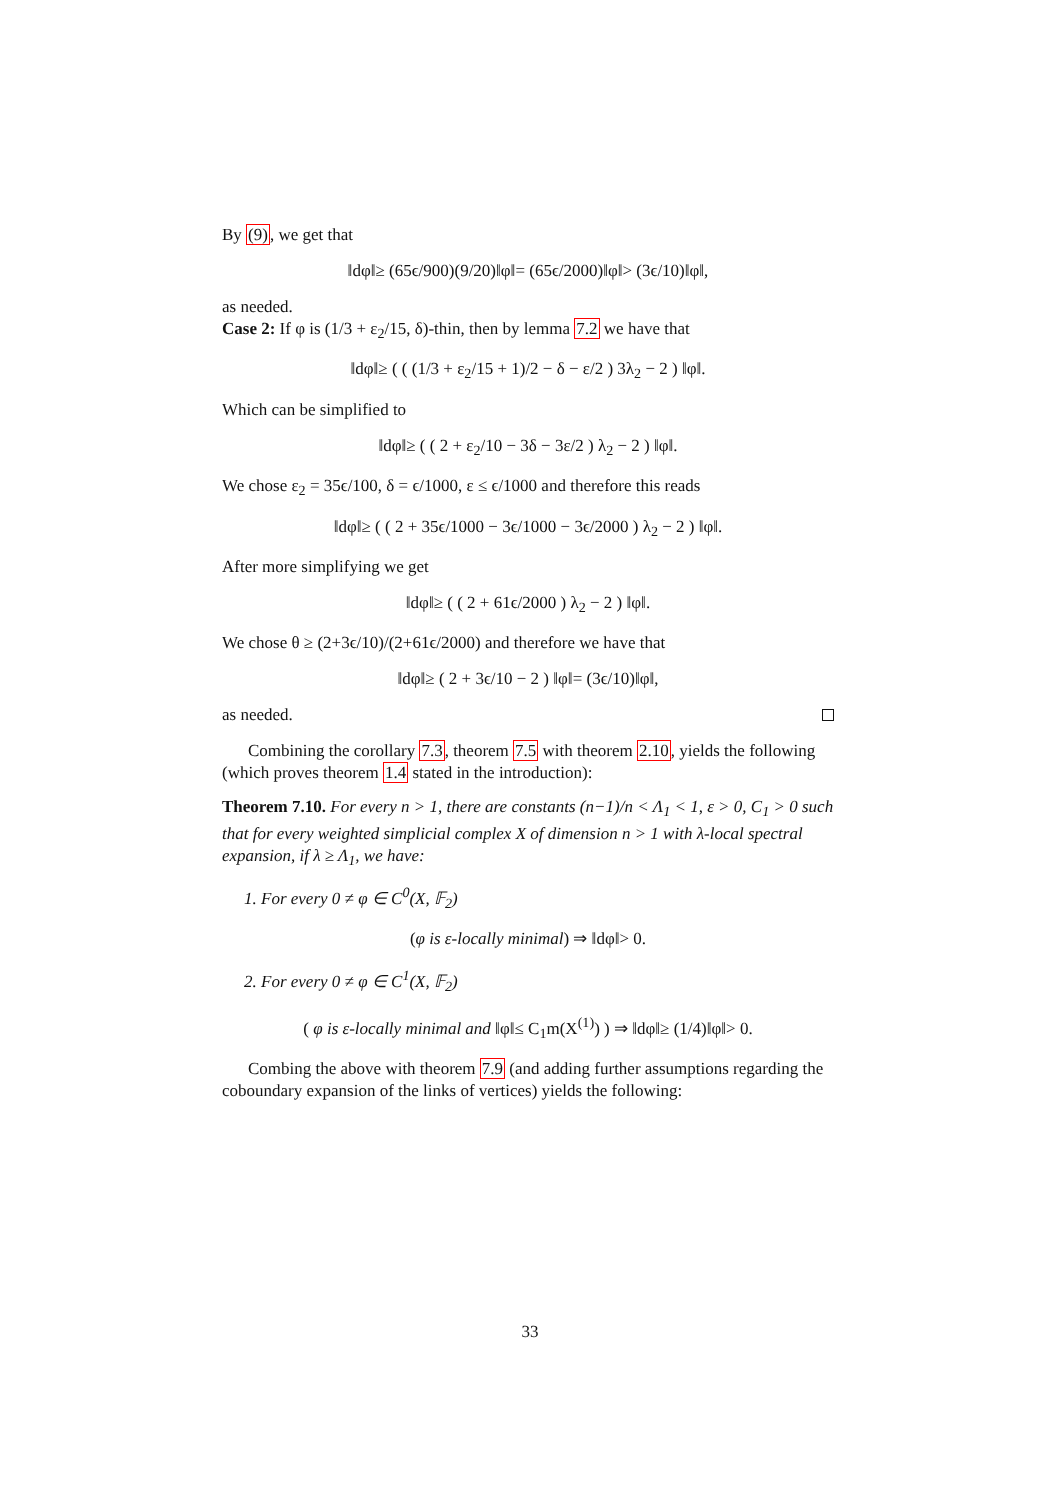By (9), we get that
‖dφ‖≥ (65ϵ/900)(9/20)‖φ‖= (65ϵ/2000)‖φ‖> (3ϵ/10)‖φ‖,
as needed.
Case 2: If φ is (1/3 + ε<sub>2</sub>/15, δ)-thin, then by lemma 7.2 we have that
‖dφ‖≥ ( ( (1/3 + ε<sub>2</sub>/15 + 1)/2 − δ − ε/2 ) 3λ<sub>2</sub> − 2 ) ‖φ‖.
Which can be simplified to
‖dφ‖≥ ( ( 2 + ε<sub>2</sub>/10 − 3δ − 3ε/2 ) λ<sub>2</sub> − 2 ) ‖φ‖.
We chose ε<sub>2</sub> = 35ϵ/100, δ = ϵ/1000, ε ≤ ϵ/1000 and therefore this reads
‖dφ‖≥ ( ( 2 + 35ϵ/1000 − 3ϵ/1000 − 3ϵ/2000 ) λ<sub>2</sub> − 2 ) ‖φ‖.
After more simplifying we get
‖dφ‖≥ ( ( 2 + 61ϵ/2000 ) λ<sub>2</sub> − 2 ) ‖φ‖.
We chose θ ≥ (2+3ϵ/10)/(2+61ϵ/2000) and therefore we have that
‖dφ‖≥ ( 2 + 3ϵ/10 − 2 ) ‖φ‖= (3ϵ/10)‖φ‖,
as needed.
Combining the corollary 7.3, theorem 7.5 with theorem 2.10, yields the following (which proves theorem 1.4 stated in the introduction):
Theorem 7.10. For every n > 1, there are constants (n−1)/n < Λ<sub>1</sub> < 1, ε > 0, C<sub>1</sub> > 0 such that for every weighted simplicial complex X of dimension n > 1 with λ-local spectral expansion, if λ ≥ Λ<sub>1</sub>, we have:
1. For every 0 ≠ φ ∈ C<sup>0</sup>(X, 𝔽<sub>2</sub>)
(φ is ε-locally minimal) ⇒ ‖dφ‖> 0.
2. For every 0 ≠ φ ∈ C<sup>1</sup>(X, 𝔽<sub>2</sub>)
( φ is ε-locally minimal and ‖φ‖≤ C<sub>1</sub>m(X<sup>(1)</sup>) ) ⇒ ‖dφ‖≥ (1/4)‖φ‖> 0.
Combing the above with theorem 7.9 (and adding further assumptions regarding the coboundary expansion of the links of vertices) yields the following:
33